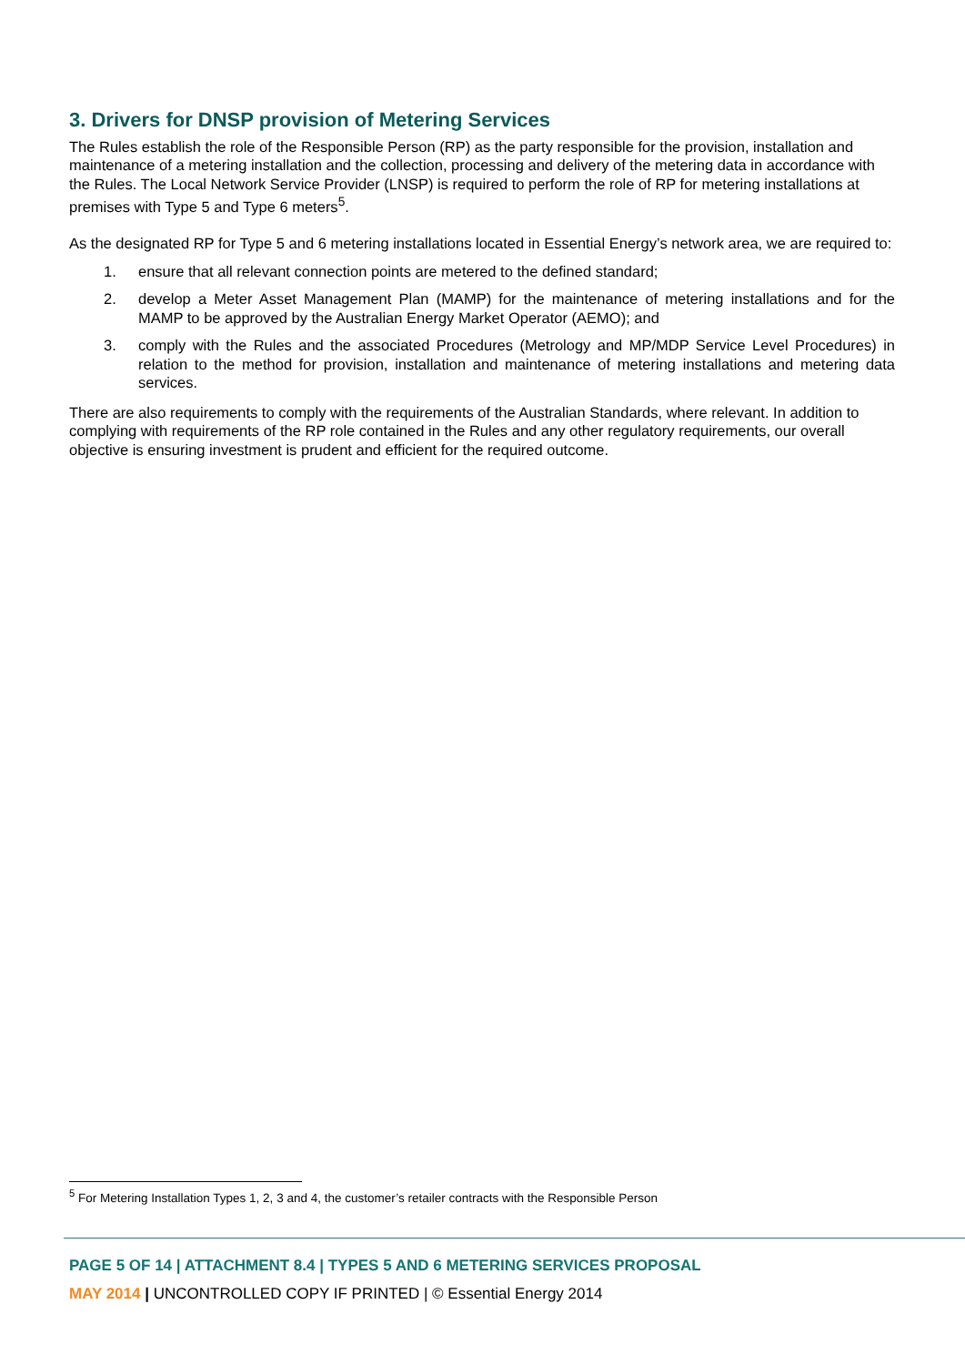3. Drivers for DNSP provision of Metering Services
The Rules establish the role of the Responsible Person (RP) as the party responsible for the provision, installation and maintenance of a metering installation and the collection, processing and delivery of the metering data in accordance with the Rules. The Local Network Service Provider (LNSP) is required to perform the role of RP for metering installations at premises with Type 5 and Type 6 meters<sup>5</sup>.
As the designated RP for Type 5 and 6 metering installations located in Essential Energy’s network area, we are required to:
1. ensure that all relevant connection points are metered to the defined standard;
2. develop a Meter Asset Management Plan (MAMP) for the maintenance of metering installations and for the MAMP to be approved by the Australian Energy Market Operator (AEMO); and
3. comply with the Rules and the associated Procedures (Metrology and MP/MDP Service Level Procedures) in relation to the method for provision, installation and maintenance of metering installations and metering data services.
There are also requirements to comply with the requirements of the Australian Standards, where relevant. In addition to complying with requirements of the RP role contained in the Rules and any other regulatory requirements, our overall objective is ensuring investment is prudent and efficient for the required outcome.
<sup>5</sup> For Metering Installation Types 1, 2, 3 and 4, the customer’s retailer contracts with the Responsible Person
PAGE 5 OF 14 | ATTACHMENT 8.4 | TYPES 5 AND 6 METERING SERVICES PROPOSAL
MAY 2014 | UNCONTROLLED COPY IF PRINTED | © Essential Energy 2014